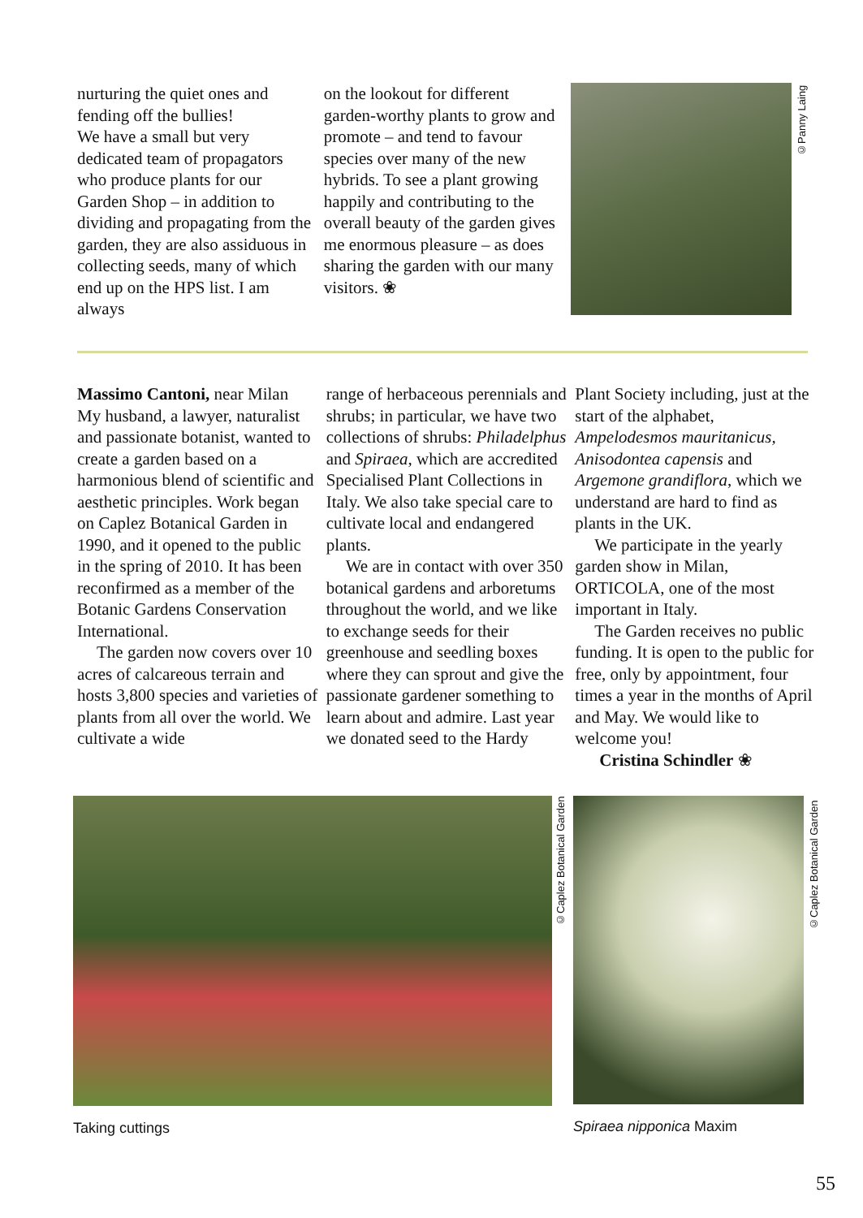nurturing the quiet ones and fending off the bullies!
We have a small but very dedicated team of propagators who produce plants for our Garden Shop – in addition to dividing and propagating from the garden, they are also assiduous in collecting seeds, many of which end up on the HPS list. I am always
on the lookout for different garden-worthy plants to grow and promote – and tend to favour species over many of the new hybrids. To see a plant growing happily and contributing to the overall beauty of the garden gives me enormous pleasure – as does sharing the garden with our many visitors. ❀
©Panny Laing
Massimo Cantoni, near Milan
My husband, a lawyer, naturalist and passionate botanist, wanted to create a garden based on a harmonious blend of scientific and aesthetic principles. Work began on Caplez Botanical Garden in 1990, and it opened to the public in the spring of 2010. It has been reconfirmed as a member of the Botanic Gardens Conservation International.
The garden now covers over 10 acres of calcareous terrain and hosts 3,800 species and varieties of plants from all over the world. We cultivate a wide
range of herbaceous perennials and shrubs; in particular, we have two collections of shrubs: Philadelphus and Spiraea, which are accredited Specialised Plant Collections in Italy. We also take special care to cultivate local and endangered plants.
We are in contact with over 350 botanical gardens and arboretums throughout the world, and we like to exchange seeds for their greenhouse and seedling boxes where they can sprout and give the passionate gardener something to learn about and admire. Last year we donated seed to the Hardy
Plant Society including, just at the start of the alphabet, Ampelodesmos mauritanicus, Anisodontea capensis and Argemone grandiflora, which we understand are hard to find as plants in the UK.
We participate in the yearly garden show in Milan, ORTICOLA, one of the most important in Italy.
The Garden receives no public funding. It is open to the public for free, only by appointment, four times a year in the months of April and May. We would like to welcome you!
Cristina Schindler ❀
Taking cuttings
©Caplez Botanical Garden
Spiraea nipponica Maxim
©Caplez Botanical Garden
55